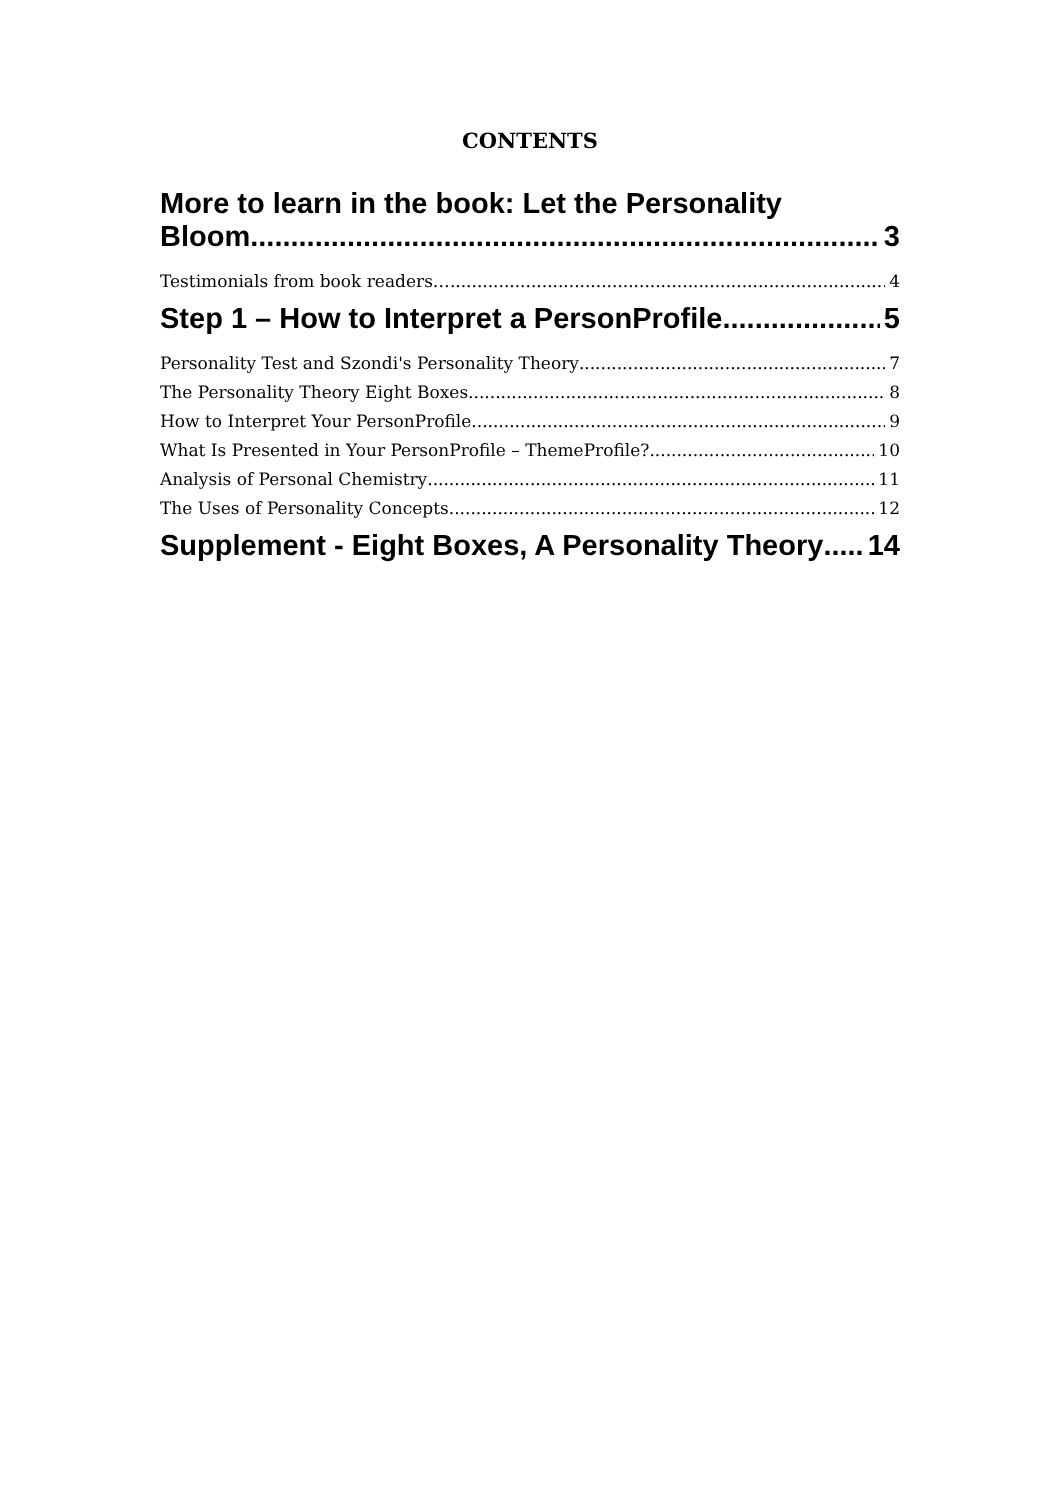CONTENTS
More to learn in the book: Let the Personality
Bloom 3
Testimonials from book readers… 4
Step 1 – How to Interpret a PersonProfile 5
Personality Test and Szondi's Personality Theory 7
The Personality Theory Eight Boxes 8
How to Interpret Your PersonProfile 9
What Is Presented in Your PersonProfile – ThemeProfile? 10
Analysis of Personal Chemistry 11
The Uses of Personality Concepts 12
Supplement - Eight Boxes, A Personality Theory 14